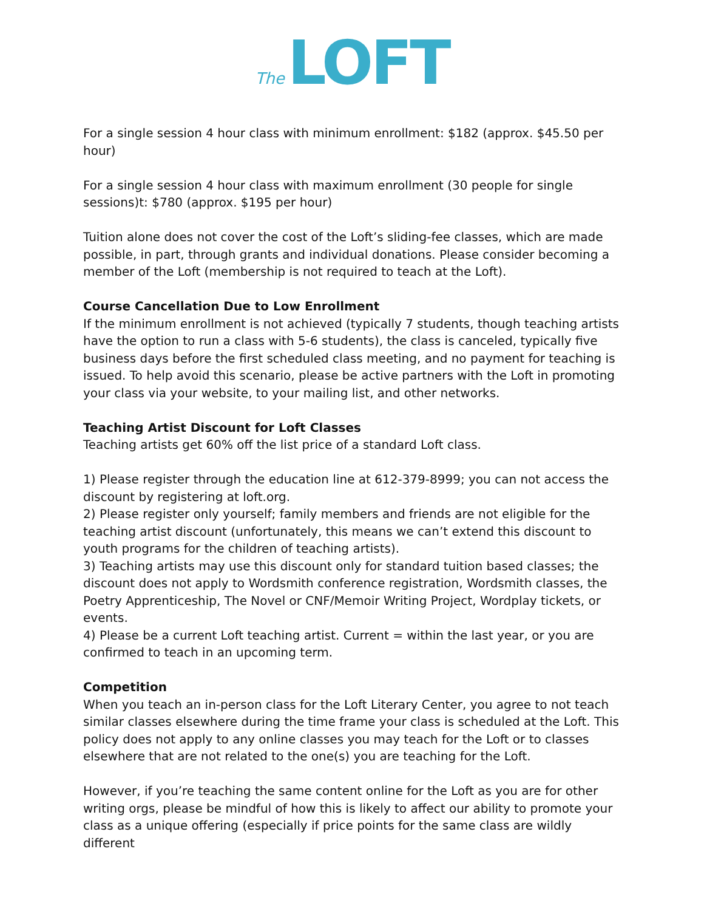The LOFT
For a single session 4 hour class with minimum enrollment: $182 (approx. $45.50 per hour)
For a single session 4 hour class with maximum enrollment (30 people for single sessions)t: $780 (approx. $195 per hour)
Tuition alone does not cover the cost of the Loft’s sliding-fee classes, which are made possible, in part, through grants and individual donations. Please consider becoming a member of the Loft (membership is not required to teach at the Loft).
Course Cancellation Due to Low Enrollment
If the minimum enrollment is not achieved (typically 7 students, though teaching artists have the option to run a class with 5-6 students), the class is canceled, typically five business days before the first scheduled class meeting, and no payment for teaching is issued. To help avoid this scenario, please be active partners with the Loft in promoting your class via your website, to your mailing list, and other networks.
Teaching Artist Discount for Loft Classes
Teaching artists get 60% off the list price of a standard Loft class.
1) Please register through the education line at 612-379-8999; you can not access the discount by registering at loft.org.
2) Please register only yourself; family members and friends are not eligible for the teaching artist discount (unfortunately, this means we can’t extend this discount to youth programs for the children of teaching artists).
3) Teaching artists may use this discount only for standard tuition based classes; the discount does not apply to Wordsmith conference registration, Wordsmith classes, the Poetry Apprenticeship, The Novel or CNF/Memoir Writing Project, Wordplay tickets, or events.
4) Please be a current Loft teaching artist. Current = within the last year, or you are confirmed to teach in an upcoming term.
Competition
When you teach an in-person class for the Loft Literary Center, you agree to not teach similar classes elsewhere during the time frame your class is scheduled at the Loft. This policy does not apply to any online classes you may teach for the Loft or to classes elsewhere that are not related to the one(s) you are teaching for the Loft.
However, if you’re teaching the same content online for the Loft as you are for other writing orgs, please be mindful of how this is likely to affect our ability to promote your class as a unique offering (especially if price points for the same class are wildly different